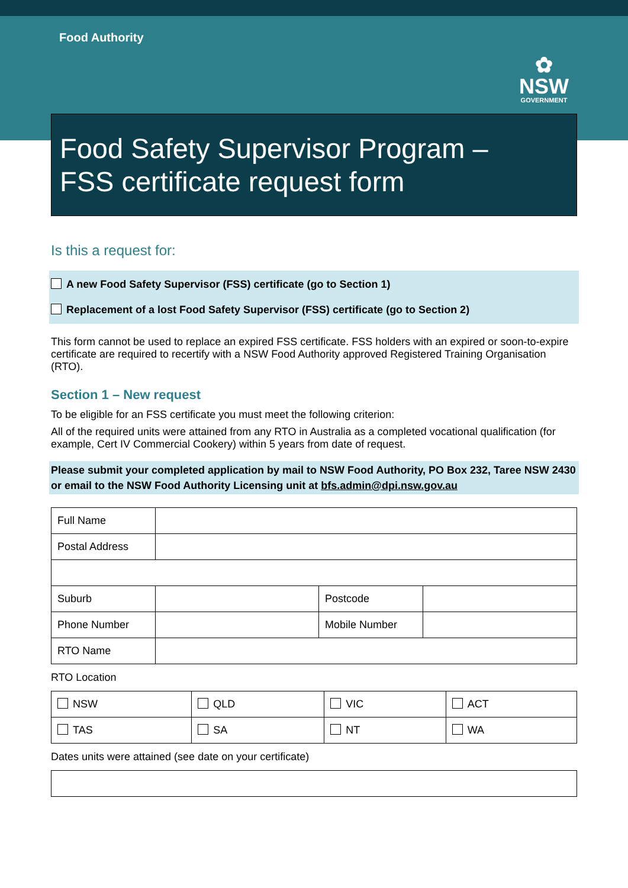Food Authority
✿
NSW
GOVERNMENT
Food Safety Supervisor Program –
FSS certificate request form
Is this a request for:
A new Food Safety Supervisor (FSS) certificate (go to Section 1)
Replacement of a lost Food Safety Supervisor (FSS) certificate (go to Section 2)
This form cannot be used to replace an expired FSS certificate. FSS holders with an expired or soon-to-expire certificate are required to recertify with a NSW Food Authority approved Registered Training Organisation (RTO).
Section 1 – New request
To be eligible for an FSS certificate you must meet the following criterion:
All of the required units were attained from any RTO in Australia as a completed vocational qualification (for example, Cert IV Commercial Cookery) within 5 years from date of request.
Please submit your completed application by mail to NSW Food Authority, PO Box 232, Taree NSW 2430 or email to the NSW Food Authority Licensing unit at bfs.admin@dpi.nsw.gov.au
| Full Name | | | |
| Postal Address | | | |
| Suburb | | Postcode | |
| Phone Number | | Mobile Number | |
| RTO Name | | | |
RTO Location
| NSW | QLD | VIC | ACT |
| TAS | SA | NT | WA |
Dates units were attained (see date on your certificate)